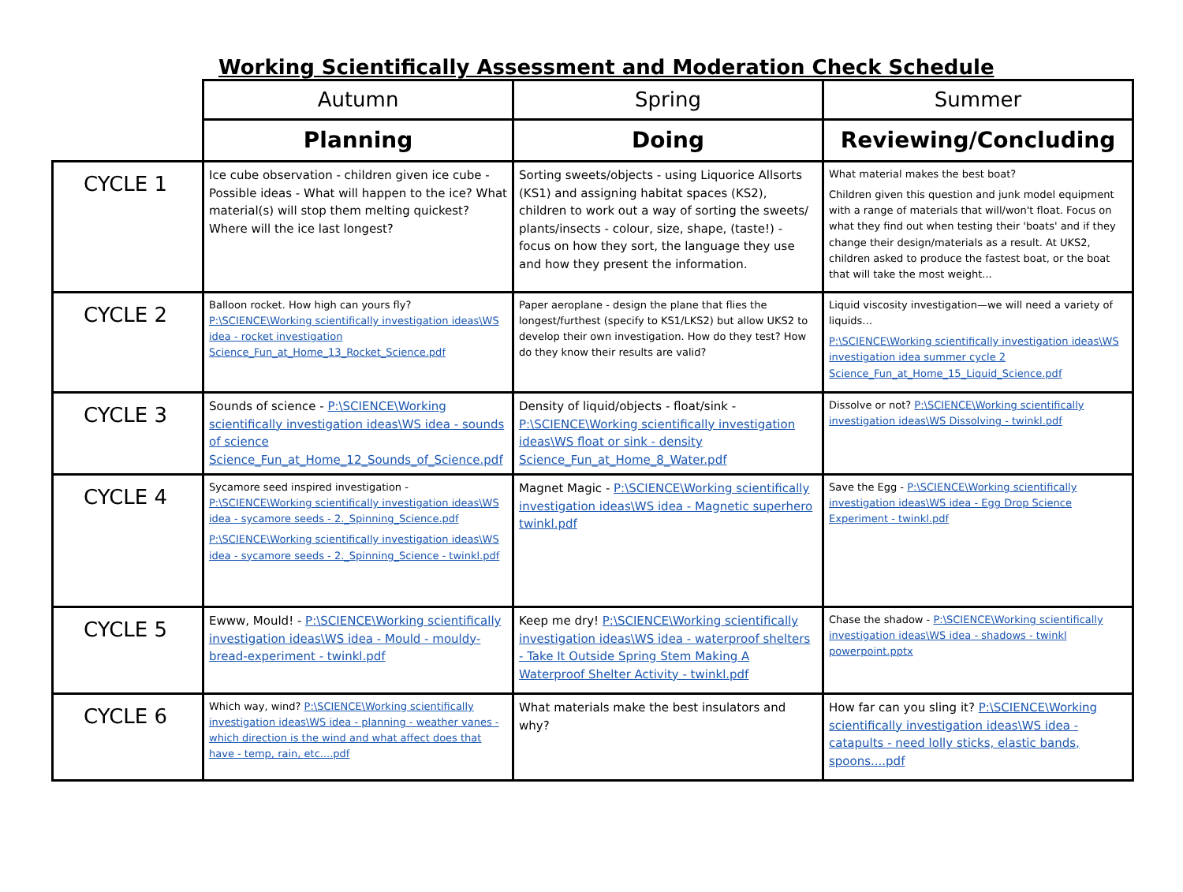Working Scientifically Assessment and Moderation Check Schedule
| | Autumn | Spring | Summer |
| | Planning | Doing | Reviewing/Concluding |
| CYCLE 1 | Ice cube observation - children given ice cube - Possible ideas - What will happen to the ice? What material(s) will stop them melting quickest? Where will the ice last longest? | Sorting sweets/objects - using Liquorice Allsorts (KS1) and assigning habitat spaces (KS2), children to work out a way of sorting the sweets/ plants/insects - colour, size, shape, (taste!) - focus on how they sort, the language they use and how they present the information. | What material makes the best boat? Children given this question and junk model equipment with a range of materials that will/won't float. Focus on what they find out when testing their 'boats' and if they change their design/materials as a result. At UKS2, children asked to produce the fastest boat, or the boat that will take the most weight... |
| CYCLE 2 | Balloon rocket. How high can yours fly? P:\SCIENCE\Working scientifically investigation ideas\WS idea - rocket investigation Science_Fun_at_Home_13_Rocket_Science.pdf | Paper aeroplane - design the plane that flies the longest/furthest (specify to KS1/LKS2) but allow UKS2 to develop their own investigation. How do they test? How do they know their results are valid? | Liquid viscosity investigation—we will need a variety of liquids… P:\SCIENCE\Working scientifically investigation ideas\WS investigation idea summer cycle 2 Science_Fun_at_Home_15_Liquid_Science.pdf |
| CYCLE 3 | Sounds of science - P:\SCIENCE\Working scientifically investigation ideas\WS idea - sounds of science Science_Fun_at_Home_12_Sounds_of_Science.pdf | Density of liquid/objects - float/sink - P:\SCIENCE\Working scientifically investigation ideas\WS float or sink - density Science_Fun_at_Home_8_Water.pdf | Dissolve or not? P:\SCIENCE\Working scientifically investigation ideas\WS Dissolving - twinkl.pdf |
| CYCLE 4 | Sycamore seed inspired investigation - P:\SCIENCE\Working scientifically investigation ideas\WS idea - sycamore seeds - 2._Spinning_Science.pdf P:\SCIENCE\Working scientifically investigation ideas\WS idea - sycamore seeds - 2._Spinning_Science - twinkl.pdf | Magnet Magic - P:\SCIENCE\Working scientifically investigation ideas\WS idea - Magnetic superhero twinkl.pdf | Save the Egg - P:\SCIENCE\Working scientifically investigation ideas\WS idea - Egg Drop Science Experiment - twinkl.pdf |
| CYCLE 5 | Ewww, Mould! - P:\SCIENCE\Working scientifically investigation ideas\WS idea - Mould - mouldy-bread-experiment - twinkl.pdf | Keep me dry! P:\SCIENCE\Working scientifically investigation ideas\WS idea - waterproof shelters - Take It Outside Spring Stem Making A Waterproof Shelter Activity - twinkl.pdf | Chase the shadow - P:\SCIENCE\Working scientifically investigation ideas\WS idea - shadows - twinkl powerpoint.pptx |
| CYCLE 6 | Which way, wind? P:\SCIENCE\Working scientifically investigation ideas\WS idea - planning - weather vanes - which direction is the wind and what affect does that have - temp, rain, etc....pdf | What materials make the best insulators and why? | How far can you sling it? P:\SCIENCE\Working scientifically investigation ideas\WS idea - catapults - need lolly sticks, elastic bands, spoons....pdf |